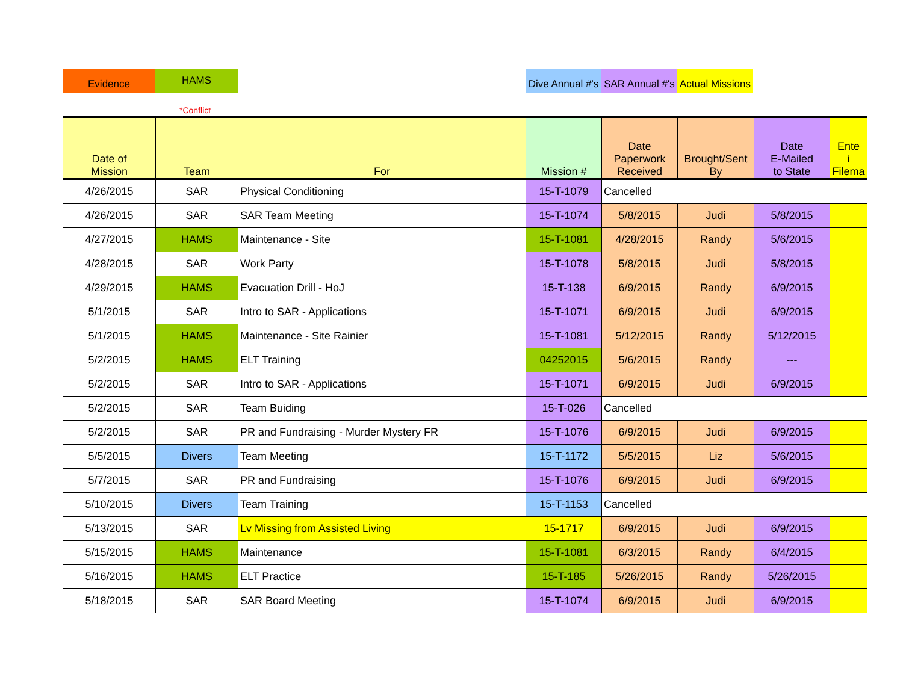Evidence HAMS
*Conflict
Dive Annual #'s
SAR Annual #'s
Actual Missions
| Date of Mission | Team | For | Mission # | Date Paperwork Received | Brought/Sent By | Date E-Mailed to State | Ente i Filema |
| --- | --- | --- | --- | --- | --- | --- | --- |
| 4/26/2015 | SAR | Physical Conditioning | 15-T-1079 | Cancelled | | | |
| 4/26/2015 | SAR | SAR Team Meeting | 15-T-1074 | 5/8/2015 | Judi | 5/8/2015 | |
| 4/27/2015 | HAMS | Maintenance - Site | 15-T-1081 | 4/28/2015 | Randy | 5/6/2015 | |
| 4/28/2015 | SAR | Work Party | 15-T-1078 | 5/8/2015 | Judi | 5/8/2015 | |
| 4/29/2015 | HAMS | Evacuation Drill - HoJ | 15-T-138 | 6/9/2015 | Randy | 6/9/2015 | |
| 5/1/2015 | SAR | Intro to SAR - Applications | 15-T-1071 | 6/9/2015 | Judi | 6/9/2015 | |
| 5/1/2015 | HAMS | Maintenance - Site Rainier | 15-T-1081 | 5/12/2015 | Randy | 5/12/2015 | |
| 5/2/2015 | HAMS | ELT Training | 04252015 | 5/6/2015 | Randy | --- | |
| 5/2/2015 | SAR | Intro to SAR - Applications | 15-T-1071 | 6/9/2015 | Judi | 6/9/2015 | |
| 5/2/2015 | SAR | Team Buiding | 15-T-026 | Cancelled | | | |
| 5/2/2015 | SAR | PR and Fundraising - Murder Mystery FR | 15-T-1076 | 6/9/2015 | Judi | 6/9/2015 | |
| 5/5/2015 | Divers | Team Meeting | 15-T-1172 | 5/5/2015 | Liz | 5/6/2015 | |
| 5/7/2015 | SAR | PR and Fundraising | 15-T-1076 | 6/9/2015 | Judi | 6/9/2015 | |
| 5/10/2015 | Divers | Team Training | 15-T-1153 | Cancelled | | | |
| 5/13/2015 | SAR | Lv Missing from Assisted Living | 15-1717 | 6/9/2015 | Judi | 6/9/2015 | |
| 5/15/2015 | HAMS | Maintenance | 15-T-1081 | 6/3/2015 | Randy | 6/4/2015 | |
| 5/16/2015 | HAMS | ELT Practice | 15-T-185 | 5/26/2015 | Randy | 5/26/2015 | |
| 5/18/2015 | SAR | SAR Board Meeting | 15-T-1074 | 6/9/2015 | Judi | 6/9/2015 | |